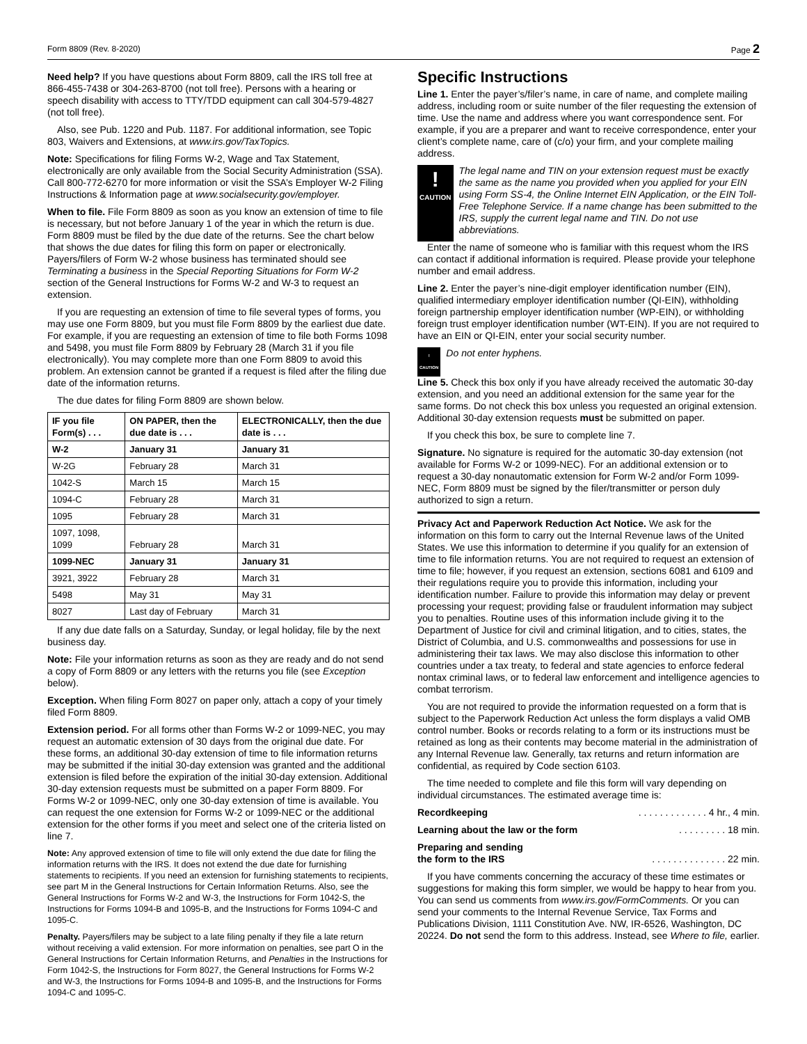Form 8809 (Rev. 8-2020) Page 2
Need help? If you have questions about Form 8809, call the IRS toll free at 866-455-7438 or 304-263-8700 (not toll free). Persons with a hearing or speech disability with access to TTY/TDD equipment can call 304-579-4827 (not toll free).
Also, see Pub. 1220 and Pub. 1187. For additional information, see Topic 803, Waivers and Extensions, at www.irs.gov/TaxTopics.
Note: Specifications for filing Forms W-2, Wage and Tax Statement, electronically are only available from the Social Security Administration (SSA). Call 800-772-6270 for more information or visit the SSA’s Employer W-2 Filing Instructions & Information page at www.socialsecurity.gov/employer.
When to file. File Form 8809 as soon as you know an extension of time to file is necessary, but not before January 1 of the year in which the return is due. Form 8809 must be filed by the due date of the returns. See the chart below that shows the due dates for filing this form on paper or electronically. Payers/filers of Form W-2 whose business has terminated should see Terminating a business in the Special Reporting Situations for Form W-2 section of the General Instructions for Forms W-2 and W-3 to request an extension.
If you are requesting an extension of time to file several types of forms, you may use one Form 8809, but you must file Form 8809 by the earliest due date. For example, if you are requesting an extension of time to file both Forms 1098 and 5498, you must file Form 8809 by February 28 (March 31 if you file electronically). You may complete more than one Form 8809 to avoid this problem. An extension cannot be granted if a request is filed after the filing due date of the information returns.
The due dates for filing Form 8809 are shown below.
| IF you file Form(s) . . . | ON PAPER, then the due date is . . . | ELECTRONICALLY, then the due date is . . . |
| --- | --- | --- |
| W-2 | January 31 | January 31 |
| W-2G | February 28 | March 31 |
| 1042-S | March 15 | March 15 |
| 1094-C | February 28 | March 31 |
| 1095 | February 28 | March 31 |
| 1097, 1098, 1099 | February 28 | March 31 |
| 1099-NEC | January 31 | January 31 |
| 3921, 3922 | February 28 | March 31 |
| 5498 | May 31 | May 31 |
| 8027 | Last day of February | March 31 |
If any due date falls on a Saturday, Sunday, or legal holiday, file by the next business day.
Note: File your information returns as soon as they are ready and do not send a copy of Form 8809 or any letters with the returns you file (see Exception below).
Exception. When filing Form 8027 on paper only, attach a copy of your timely filed Form 8809.
Extension period. For all forms other than Forms W-2 or 1099-NEC, you may request an automatic extension of 30 days from the original due date. For these forms, an additional 30-day extension of time to file information returns may be submitted if the initial 30-day extension was granted and the additional extension is filed before the expiration of the initial 30-day extension. Additional 30-day extension requests must be submitted on a paper Form 8809. For Forms W-2 or 1099-NEC, only one 30-day extension of time is available. You can request the one extension for Forms W-2 or 1099-NEC or the additional extension for the other forms if you meet and select one of the criteria listed on line 7.
Note: Any approved extension of time to file will only extend the due date for filing the information returns with the IRS. It does not extend the due date for furnishing statements to recipients. If you need an extension for furnishing statements to recipients, see part M in the General Instructions for Certain Information Returns. Also, see the General Instructions for Forms W‐2 and W‐3, the Instructions for Form 1042‐S, the Instructions for Forms 1094‐B and 1095‐B, and the Instructions for Forms 1094‐C and 1095‐C.
Penalty. Payers/filers may be subject to a late filing penalty if they file a late return without receiving a valid extension. For more information on penalties, see part O in the General Instructions for Certain Information Returns, and Penalties in the Instructions for Form 1042-S, the Instructions for Form 8027, the General Instructions for Forms W-2 and W-3, the Instructions for Forms 1094‐B and 1095‐B, and the Instructions for Forms 1094‐C and 1095‐C.
Specific Instructions
Line 1. Enter the payer’s/filer’s name, in care of name, and complete mailing address, including room or suite number of the filer requesting the extension of time. Use the name and address where you want correspondence sent. For example, if you are a preparer and want to receive correspondence, enter your client’s complete name, care of (c/o) your firm, and your complete mailing address.
!
CAUTION
The legal name and TIN on your extension request must be exactly the same as the name you provided when you applied for your EIN using Form SS-4, the Online Internet EIN Application, or the EIN Toll-Free Telephone Service. If a name change has been submitted to the IRS, supply the current legal name and TIN. Do not use abbreviations.
Enter the name of someone who is familiar with this request whom the IRS can contact if additional information is required. Please provide your telephone number and email address.
Line 2. Enter the payer’s nine-digit employer identification number (EIN), qualified intermediary employer identification number (QI-EIN), withholding foreign partnership employer identification number (WP-EIN), or withholding foreign trust employer identification number (WT-EIN). If you are not required to have an EIN or QI-EIN, enter your social security number.
!
CAUTION
Do not enter hyphens.
Line 5. Check this box only if you have already received the automatic 30-day extension, and you need an additional extension for the same year for the same forms. Do not check this box unless you requested an original extension. Additional 30-day extension requests must be submitted on paper.
If you check this box, be sure to complete line 7.
Signature. No signature is required for the automatic 30-day extension (not available for Forms W-2 or 1099-NEC). For an additional extension or to request a 30-day nonautomatic extension for Form W-2 and/or Form 1099-NEC, Form 8809 must be signed by the filer/transmitter or person duly authorized to sign a return.
Privacy Act and Paperwork Reduction Act Notice. We ask for the information on this form to carry out the Internal Revenue laws of the United States. We use this information to determine if you qualify for an extension of time to file information returns. You are not required to request an extension of time to file; however, if you request an extension, sections 6081 and 6109 and their regulations require you to provide this information, including your identification number. Failure to provide this information may delay or prevent processing your request; providing false or fraudulent information may subject you to penalties. Routine uses of this information include giving it to the Department of Justice for civil and criminal litigation, and to cities, states, the District of Columbia, and U.S. commonwealths and possessions for use in administering their tax laws. We may also disclose this information to other countries under a tax treaty, to federal and state agencies to enforce federal nontax criminal laws, or to federal law enforcement and intelligence agencies to combat terrorism.
You are not required to provide the information requested on a form that is subject to the Paperwork Reduction Act unless the form displays a valid OMB control number. Books or records relating to a form or its instructions must be retained as long as their contents may become material in the administration of any Internal Revenue law. Generally, tax returns and return information are confidential, as required by Code section 6103.
The time needed to complete and file this form will vary depending on individual circumstances. The estimated average time is:
Recordkeeping. . . . . . . . . . . . . 4 hr., 4 min.
Learning about the law or the form. . . . . . . . . 18 min.
Preparing and sending
the form to the IRS. . . . . . . . . . . . . . 22 min.
If you have comments concerning the accuracy of these time estimates or suggestions for making this form simpler, we would be happy to hear from you. You can send us comments from www.irs.gov/FormComments. Or you can send your comments to the Internal Revenue Service, Tax Forms and Publications Division, 1111 Constitution Ave. NW, IR-6526, Washington, DC 20224. Do not send the form to this address. Instead, see Where to file, earlier.